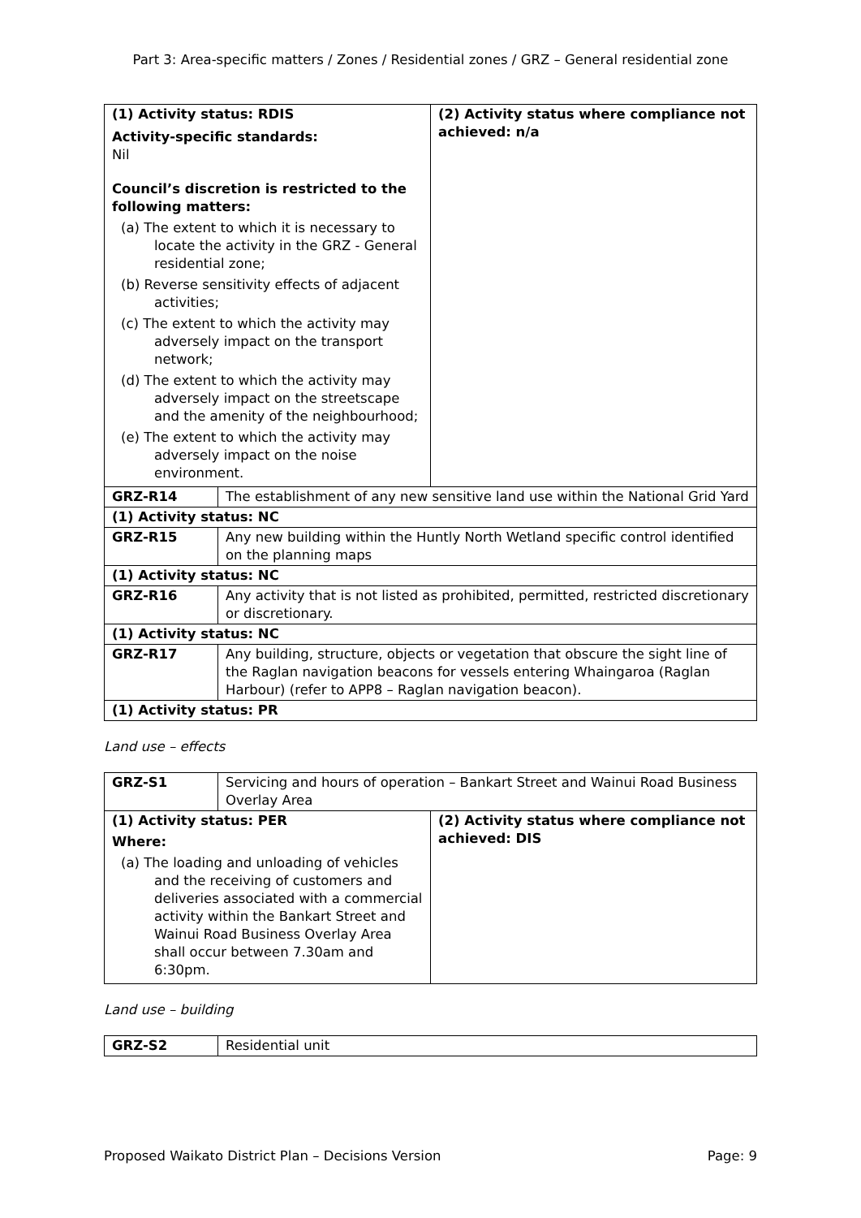Part 3: Area-specific matters / Zones / Residential zones / GRZ – General residential zone
| (1) Activity status: RDIS Activity-specific standards: Nil Council’s discretion is restricted to the following matters: (a) The extent to which it is necessary to locate the activity in the GRZ - General residential zone; (b) Reverse sensitivity effects of adjacent activities; (c) The extent to which the activity may adversely impact on the transport network; (d) The extent to which the activity may adversely impact on the streetscape and the amenity of the neighbourhood; (e) The extent to which the activity may adversely impact on the noise environment. | | (2) Activity status where compliance not achieved: n/a |
| GRZ-R14 | The establishment of any new sensitive land use within the National Grid Yard | |
| (1) Activity status: NC | | |
| GRZ-R15 | Any new building within the Huntly North Wetland specific control identified on the planning maps | |
| (1) Activity status: NC | | |
| GRZ-R16 | Any activity that is not listed as prohibited, permitted, restricted discretionary or discretionary. | |
| (1) Activity status: NC | | |
| GRZ-R17 | Any building, structure, objects or vegetation that obscure the sight line of the Raglan navigation beacons for vessels entering Whaingaroa (Raglan Harbour) (refer to APP8 – Raglan navigation beacon). | |
| (1) Activity status: PR | | |
Land use – effects
| GRZ-S1 | Servicing and hours of operation – Bankart Street and Wainui Road Business Overlay Area | |
| (1) Activity status: PER Where: (a) The loading and unloading of vehicles and the receiving of customers and deliveries associated with a commercial activity within the Bankart Street and Wainui Road Business Overlay Area shall occur between 7.30am and 6:30pm. | | (2) Activity status where compliance not achieved: DIS |
Land use – building
| GRZ-S2 | Residential unit |
Proposed Waikato District Plan – Decisions Version Page: 9